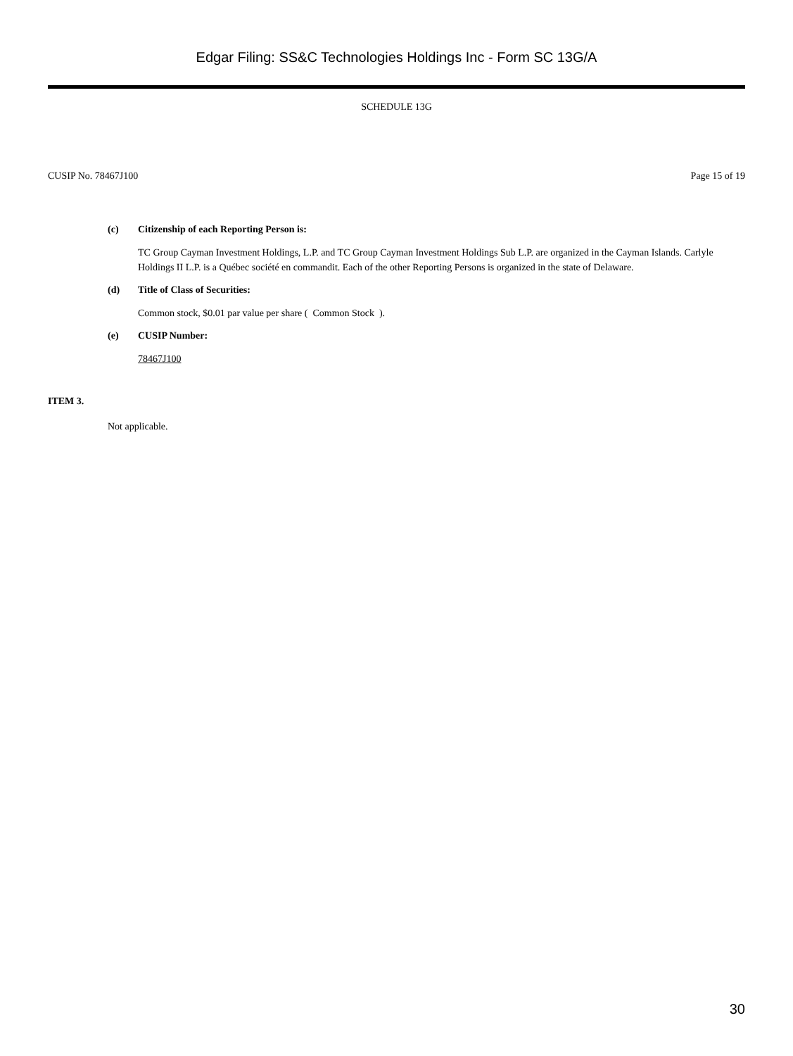Edgar Filing: SS&C Technologies Holdings Inc - Form SC 13G/A
SCHEDULE 13G
CUSIP No. 78467J100 Page 15 of 19
(c) Citizenship of each Reporting Person is:
TC Group Cayman Investment Holdings, L.P. and TC Group Cayman Investment Holdings Sub L.P. are organized in the Cayman Islands. Carlyle Holdings II L.P. is a Québec société en commandit. Each of the other Reporting Persons is organized in the state of Delaware.
(d) Title of Class of Securities:
Common stock, $0.01 par value per share ( Common Stock ).
(e) CUSIP Number:
78467J100
ITEM 3.
Not applicable.
30